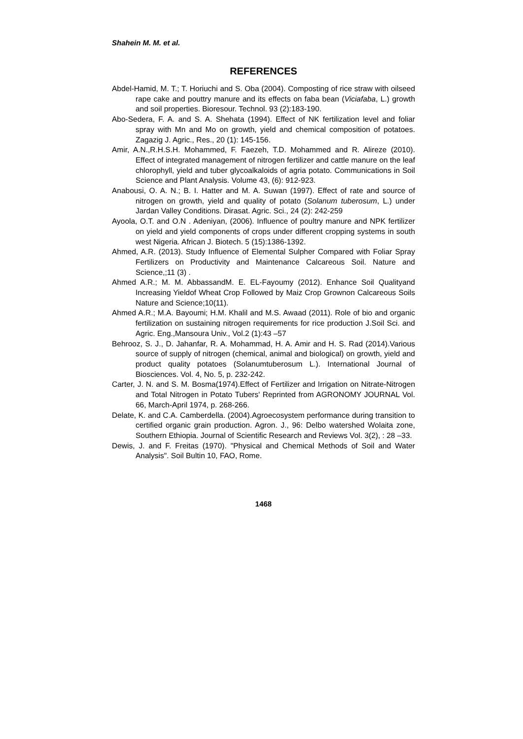Shahein M. M. et al.
REFERENCES
Abdel-Hamid, M. T.; T. Horiuchi and S. Oba (2004). Composting of rice straw with oilseed rape cake and pouttry manure and its effects on faba bean (Viciafaba, L.) growth and soil properties. Bioresour. Technol. 93 (2):183-190.
Abo-Sedera, F. A. and S. A. Shehata (1994). Effect of NK fertilization level and foliar spray with Mn and Mo on growth, yield and chemical composition of potatoes. Zagazig J. Agric., Res., 20 (1): 145-156.
Amir, A.N.,R.H.S.H. Mohammed, F. Faezeh, T.D. Mohammed and R. Alireze (2010). Effect of integrated management of nitrogen fertilizer and cattle manure on the leaf chlorophyll, yield and tuber glycoalkaloids of agria potato. Communications in Soil Science and Plant Analysis. Volume 43, (6): 912-923.
Anabousi, O. A. N.; B. I. Hatter and M. A. Suwan (1997). Effect of rate and source of nitrogen on growth, yield and quality of potato (Solanum tuberosum, L.) under Jardan Valley Conditions. Dirasat. Agric. Sci., 24 (2): 242-259
Ayoola, O.T. and O.N . Adeniyan, (2006). Influence of poultry manure and NPK fertilizer on yield and yield components of crops under different cropping systems in south west Nigeria. African J. Biotech. 5 (15):1386-1392.
Ahmed, A.R. (2013). Study Influence of Elemental Sulpher Compared with Foliar Spray Fertilizers on Productivity and Maintenance Calcareous Soil. Nature and Science,;11 (3) .
Ahmed A.R.; M. M. AbbassandM. E. EL-Fayoumy (2012). Enhance Soil Qualityand Increasing Yieldof Wheat Crop Followed by Maiz Crop Grownon Calcareous Soils Nature and Science;10(11).
Ahmed A.R.; M.A. Bayoumi; H.M. Khalil and M.S. Awaad (2011). Role of bio and organic fertilization on sustaining nitrogen requirements for rice production J.Soil Sci. and Agric. Eng.,Mansoura Univ., Vol.2 (1):43 –57
Behrooz, S. J., D. Jahanfar, R. A. Mohammad, H. A. Amir and H. S. Rad (2014).Various source of supply of nitrogen (chemical, animal and biological) on growth, yield and product quality potatoes (Solanumtuberosum L.). International Journal of Biosciences. Vol. 4, No. 5, p. 232-242.
Carter, J. N. and S. M. Bosma(1974).Effect of Fertilizer and Irrigation on Nitrate-Nitrogen and Total Nitrogen in Potato Tubers' Reprinted from AGRONOMY JOURNAL Vol. 66, March-April 1974, p. 268-266.
Delate, K. and C.A. Camberdella. (2004).Agroecosystem performance during transition to certified organic grain production. Agron. J., 96: Delbo watershed Wolaita zone, Southern Ethiopia. Journal of Scientific Research and Reviews Vol. 3(2), : 28 –33.
Dewis, J. and F. Freitas (1970). "Physical and Chemical Methods of Soil and Water Analysis". Soil Bultin 10, FAO, Rome.
1468